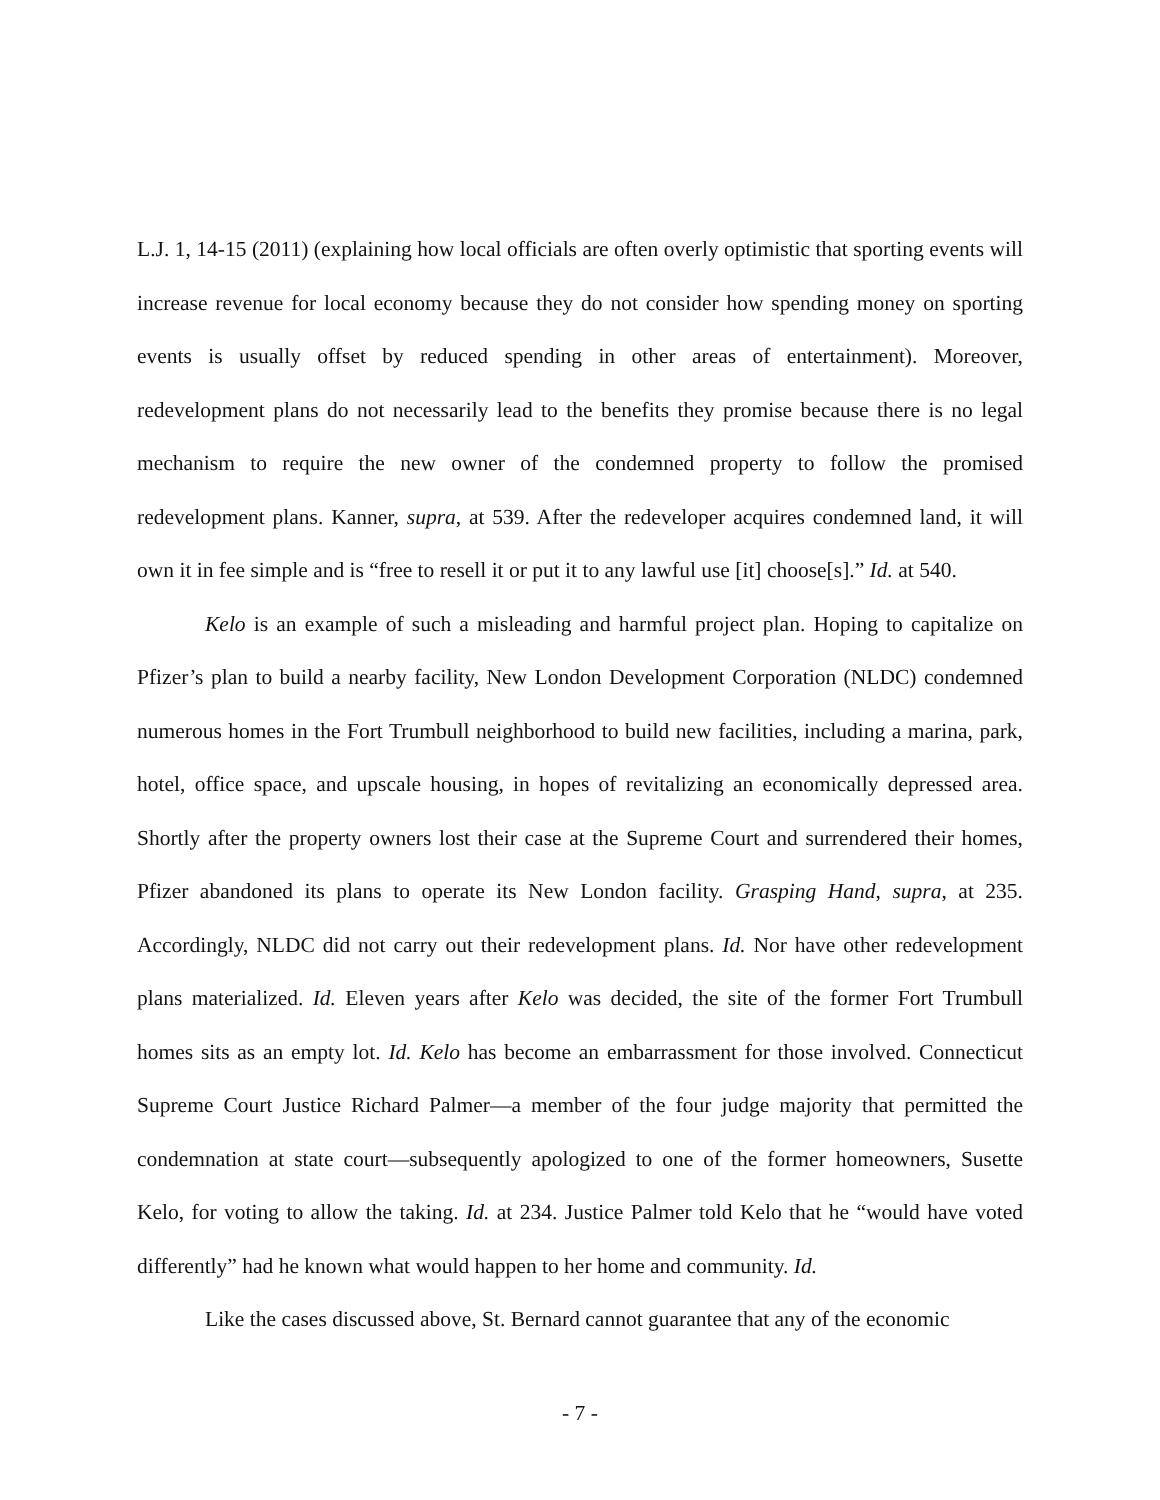L.J. 1, 14-15 (2011) (explaining how local officials are often overly optimistic that sporting events will increase revenue for local economy because they do not consider how spending money on sporting events is usually offset by reduced spending in other areas of entertainment). Moreover, redevelopment plans do not necessarily lead to the benefits they promise because there is no legal mechanism to require the new owner of the condemned property to follow the promised redevelopment plans. Kanner, supra, at 539. After the redeveloper acquires condemned land, it will own it in fee simple and is “free to resell it or put it to any lawful use [it] choose[s].” Id. at 540.
Kelo is an example of such a misleading and harmful project plan. Hoping to capitalize on Pfizer’s plan to build a nearby facility, New London Development Corporation (NLDC) condemned numerous homes in the Fort Trumbull neighborhood to build new facilities, including a marina, park, hotel, office space, and upscale housing, in hopes of revitalizing an economically depressed area. Shortly after the property owners lost their case at the Supreme Court and surrendered their homes, Pfizer abandoned its plans to operate its New London facility. Grasping Hand, supra, at 235. Accordingly, NLDC did not carry out their redevelopment plans. Id. Nor have other redevelopment plans materialized. Id. Eleven years after Kelo was decided, the site of the former Fort Trumbull homes sits as an empty lot. Id. Kelo has become an embarrassment for those involved. Connecticut Supreme Court Justice Richard Palmer—a member of the four judge majority that permitted the condemnation at state court—subsequently apologized to one of the former homeowners, Susette Kelo, for voting to allow the taking. Id. at 234. Justice Palmer told Kelo that he “would have voted differently” had he known what would happen to her home and community. Id.
Like the cases discussed above, St. Bernard cannot guarantee that any of the economic
- 7 -